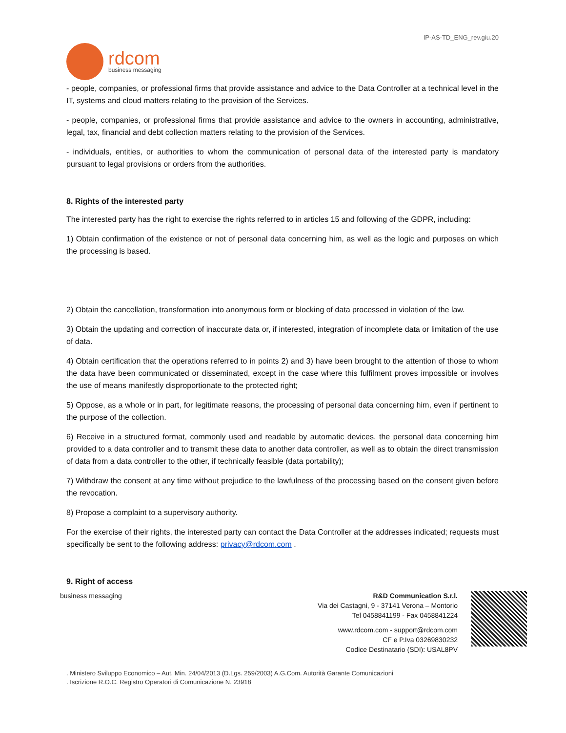IP-AS-TD_ENG_rev.giu.20
rdcom
business messaging
- people, companies, or professional firms that provide assistance and advice to the Data Controller at a technical level in the IT, systems and cloud matters relating to the provision of the Services.
- people, companies, or professional firms that provide assistance and advice to the owners in accounting, administrative, legal, tax, financial and debt collection matters relating to the provision of the Services.
- individuals, entities, or authorities to whom the communication of personal data of the interested party is mandatory pursuant to legal provisions or orders from the authorities.
8. Rights of the interested party
The interested party has the right to exercise the rights referred to in articles 15 and following of the GDPR, including:
1) Obtain confirmation of the existence or not of personal data concerning him, as well as the logic and purposes on which the processing is based.
2) Obtain the cancellation, transformation into anonymous form or blocking of data processed in violation of the law.
3) Obtain the updating and correction of inaccurate data or, if interested, integration of incomplete data or limitation of the use of data.
4) Obtain certification that the operations referred to in points 2) and 3) have been brought to the attention of those to whom the data have been communicated or disseminated, except in the case where this fulfilment proves impossible or involves the use of means manifestly disproportionate to the protected right;
5) Oppose, as a whole or in part, for legitimate reasons, the processing of personal data concerning him, even if pertinent to the purpose of the collection.
6) Receive in a structured format, commonly used and readable by automatic devices, the personal data concerning him provided to a data controller and to transmit these data to another data controller, as well as to obtain the direct transmission of data from a data controller to the other, if technically feasible (data portability);
7) Withdraw the consent at any time without prejudice to the lawfulness of the processing based on the consent given before the revocation.
8) Propose a complaint to a supervisory authority.
For the exercise of their rights, the interested party can contact the Data Controller at the addresses indicated; requests must specifically be sent to the following address: privacy@rdcom.com .
9. Right of access
business messaging R&D Communication S.r.l.
Via dei Castagni, 9 - 37141 Verona – Montorio
Tel 0458841199 - Fax 0458841224
www.rdcom.com - support@rdcom.com
CF e P.Iva 03269830232
Codice Destinatario (SDI): USAL8PV
. Ministero Sviluppo Economico – Aut. Min. 24/04/2013 (D.Lgs. 259/2003) A.G.Com. Autorità Garante Comunicazioni
. Iscrizione R.O.C. Registro Operatori di Comunicazione N. 23918